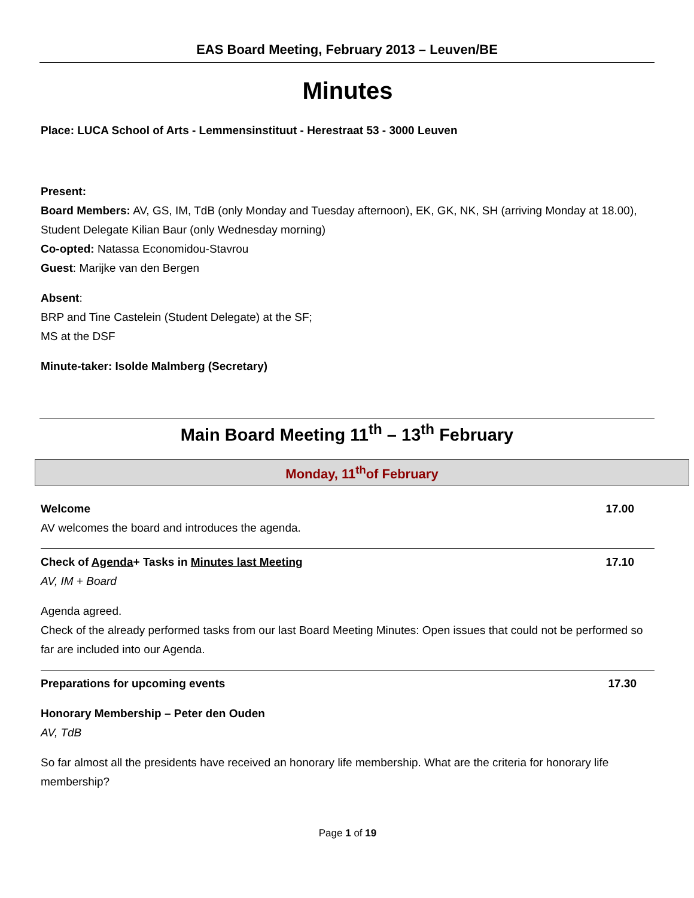EAS Board Meeting, February 2013 – Leuven/BE
Minutes
Place: LUCA School of Arts - Lemmensinstituut - Herestraat 53 - 3000 Leuven
Present:
Board Members: AV, GS, IM, TdB (only Monday and Tuesday afternoon), EK, GK, NK, SH (arriving Monday at 18.00), Student Delegate Kilian Baur (only Wednesday morning)
Co-opted: Natassa Economidou-Stavrou
Guest: Marijke van den Bergen
Absent:
BRP and Tine Castelein (Student Delegate) at the SF;
MS at the DSF
Minute-taker: Isolde Malmberg (Secretary)
Main Board Meeting 11<sup>th</sup> – 13<sup>th</sup> February
Monday, 11<sup>th</sup>of February
Welcome 17.00
AV welcomes the board and introduces the agenda.
Check of Agenda+ Tasks in Minutes last Meeting 17.10
AV, IM + Board
Agenda agreed.
Check of the already performed tasks from our last Board Meeting Minutes: Open issues that could not be performed so far are included into our Agenda.
Preparations for upcoming events 17.30
Honorary Membership – Peter den Ouden
AV, TdB
So far almost all the presidents have received an honorary life membership. What are the criteria for honorary life membership?
Page 1 of 19